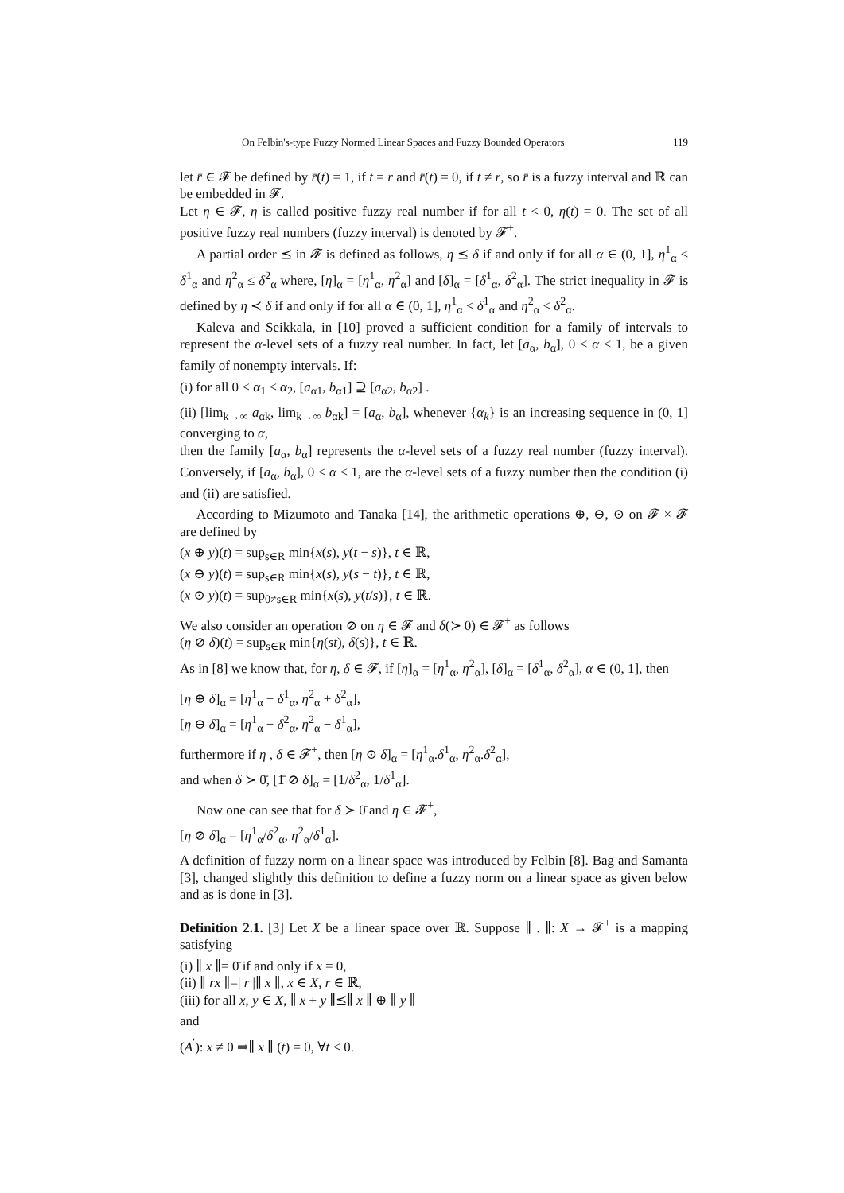On Felbin's-type Fuzzy Normed Linear Spaces and Fuzzy Bounded Operators 119
let r̄ ∈ 𝓕 be defined by r̄(t) = 1, if t = r and r̄(t) = 0, if t ≠ r, so r̄ is a fuzzy interval and ℝ can be embedded in 𝓕.
Let η ∈ 𝓕, η is called positive fuzzy real number if for all t < 0, η(t) = 0. The set of all positive fuzzy real numbers (fuzzy interval) is denoted by 𝓕<sup>+</sup>.
A partial order ⪯ in 𝓕 is defined as follows, η ⪯ δ if and only if for all α ∈ (0, 1], η<sup>1</sup><sub>α</sub> ≤ δ<sup>1</sup><sub>α</sub> and η<sup>2</sup><sub>α</sub> ≤ δ<sup>2</sup><sub>α</sub> where, [η]<sub>α</sub> = [η<sup>1</sup><sub>α</sub>, η<sup>2</sup><sub>α</sub>] and [δ]<sub>α</sub> = [δ<sup>1</sup><sub>α</sub>, δ<sup>2</sup><sub>α</sub>]. The strict inequality in 𝓕 is defined by η ≺ δ if and only if for all α ∈ (0, 1], η<sup>1</sup><sub>α</sub> < δ<sup>1</sup><sub>α</sub> and η<sup>2</sup><sub>α</sub> < δ<sup>2</sup><sub>α</sub>.
Kaleva and Seikkala, in [10] proved a sufficient condition for a family of intervals to represent the α-level sets of a fuzzy real number. In fact, let [a<sub>α</sub>, b<sub>α</sub>], 0 < α ≤ 1, be a given family of nonempty intervals. If:
(i) for all 0 < α<sub>1</sub> ≤ α<sub>2</sub>, [a<sub>α1</sub>, b<sub>α1</sub>] ⊇ [a<sub>α2</sub>, b<sub>α2</sub>] .
(ii) [lim<sub>k→∞</sub> a<sub>αk</sub>, lim<sub>k→∞</sub> b<sub>αk</sub>] = [a<sub>α</sub>, b<sub>α</sub>], whenever {α<sub>k</sub>} is an increasing sequence in (0, 1] converging to α,
then the family [a<sub>α</sub>, b<sub>α</sub>] represents the α-level sets of a fuzzy real number (fuzzy interval). Conversely, if [a<sub>α</sub>, b<sub>α</sub>], 0 < α ≤ 1, are the α-level sets of a fuzzy number then the condition (i) and (ii) are satisfied.
According to Mizumoto and Tanaka [14], the arithmetic operations ⊕, ⊖, ⊙ on 𝓕 × 𝓕 are defined by
(x ⊕ y)(t) = sup<sub>s∈R</sub> min{x(s), y(t − s)}, t ∈ ℝ,
(x ⊖ y)(t) = sup<sub>s∈R</sub> min{x(s), y(s − t)}, t ∈ ℝ,
(x ⊙ y)(t) = sup<sub>0≠s∈R</sub> min{x(s), y(t/s)}, t ∈ ℝ.
We also consider an operation ⊘ on η ∈ 𝓕 and δ(≻ 0) ∈ 𝓕<sup>+</sup> as follows
(η ⊘ δ)(t) = sup<sub>s∈R</sub> min{η(st), δ(s)}, t ∈ ℝ.
As in [8] we know that, for η, δ ∈ 𝓕, if [η]<sub>α</sub> = [η<sup>1</sup><sub>α</sub>, η<sup>2</sup><sub>α</sub>], [δ]<sub>α</sub> = [δ<sup>1</sup><sub>α</sub>, δ<sup>2</sup><sub>α</sub>], α ∈ (0, 1], then
[η ⊕ δ]<sub>α</sub> = [η<sup>1</sup><sub>α</sub> + δ<sup>1</sup><sub>α</sub>, η<sup>2</sup><sub>α</sub> + δ<sup>2</sup><sub>α</sub>],
[η ⊖ δ]<sub>α</sub> = [η<sup>1</sup><sub>α</sub> − δ<sup>2</sup><sub>α</sub>, η<sup>2</sup><sub>α</sub> − δ<sup>1</sup><sub>α</sub>],
furthermore if η , δ ∈ 𝓕<sup>+</sup>, then [η ⊙ δ]<sub>α</sub> = [η<sup>1</sup><sub>α</sub>.δ<sup>1</sup><sub>α</sub>, η<sup>2</sup><sub>α</sub>.δ<sup>2</sup><sub>α</sub>],
and when δ ≻ 0̄, [1̄ ⊘ δ]<sub>α</sub> = [1/δ<sup>2</sup><sub>α</sub>, 1/δ<sup>1</sup><sub>α</sub>].
Now one can see that for δ ≻ 0̄ and η ∈ 𝓕<sup>+</sup>,
[η ⊘ δ]<sub>α</sub> = [η<sup>1</sup><sub>α</sub>/δ<sup>2</sup><sub>α</sub>, η<sup>2</sup><sub>α</sub>/δ<sup>1</sup><sub>α</sub>].
A definition of fuzzy norm on a linear space was introduced by Felbin [8]. Bag and Samanta [3], changed slightly this definition to define a fuzzy norm on a linear space as given below and as is done in [3].
Definition 2.1. [3] Let X be a linear space over ℝ. Suppose ∥ . ∥: X → 𝓕<sup>+</sup> is a mapping satisfying
(i) ∥ x ∥= 0̄ if and only if x = 0,
(ii) ∥ rx ∥=| r |∥ x ∥, x ∈ X, r ∈ ℝ,
(iii) for all x, y ∈ X, ∥ x + y ∥⪯∥ x ∥ ⊕ ∥ y ∥
and
(A<sup>′</sup>): x ≠ 0 ⇒∥ x ∥ (t) = 0, ∀t ≤ 0.